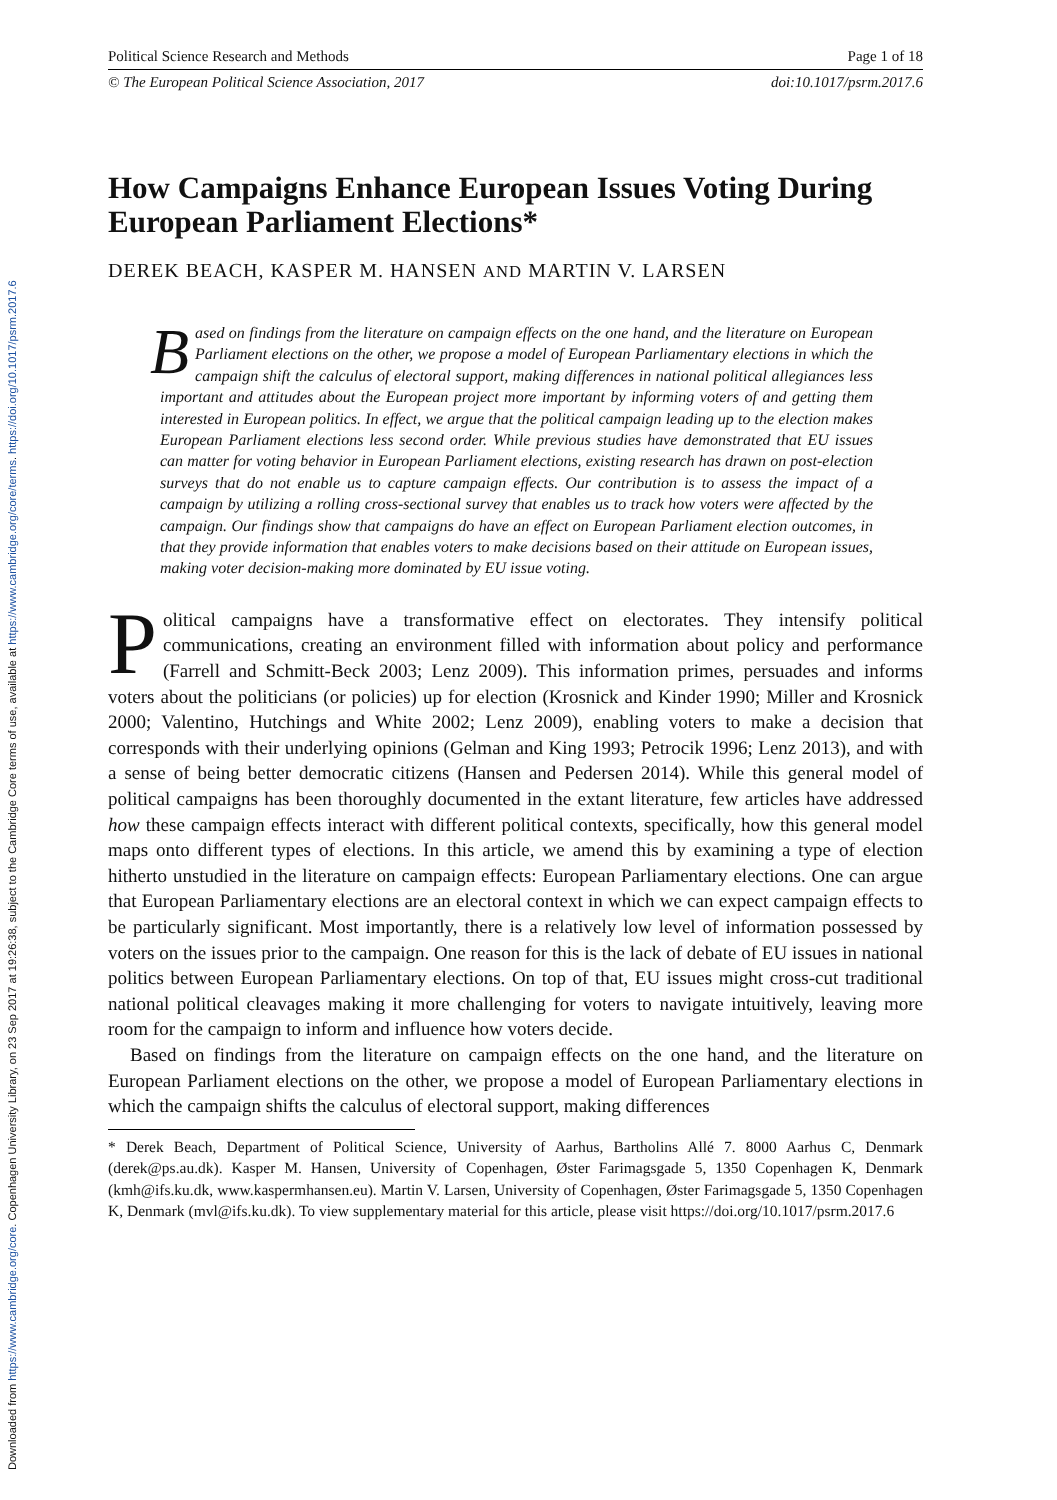Downloaded from https://www.cambridge.org/core. Copenhagen University Library, on 23 Sep 2017 at 19:26:38, subject to the Cambridge Core terms of use, available at https://www.cambridge.org/core/terms. https://doi.org/10.1017/psrm.2017.6
Political Science Research and Methods Page 1 of 18
© The European Political Science Association, 2017 doi:10.1017/psrm.2017.6
How Campaigns Enhance European Issues Voting During European Parliament Elections*
DEREK BEACH, KASPER M. HANSEN AND MARTIN V. LARSEN
Based on findings from the literature on campaign effects on the one hand, and the literature on European Parliament elections on the other, we propose a model of European Parliamentary elections in which the campaign shift the calculus of electoral support, making differences in national political allegiances less important and attitudes about the European project more important by informing voters of and getting them interested in European politics. In effect, we argue that the political campaign leading up to the election makes European Parliament elections less second order. While previous studies have demonstrated that EU issues can matter for voting behavior in European Parliament elections, existing research has drawn on post-election surveys that do not enable us to capture campaign effects. Our contribution is to assess the impact of a campaign by utilizing a rolling cross-sectional survey that enables us to track how voters were affected by the campaign. Our findings show that campaigns do have an effect on European Parliament election outcomes, in that they provide information that enables voters to make decisions based on their attitude on European issues, making voter decision-making more dominated by EU issue voting.
Political campaigns have a transformative effect on electorates. They intensify political communications, creating an environment filled with information about policy and performance (Farrell and Schmitt-Beck 2003; Lenz 2009). This information primes, persuades and informs voters about the politicians (or policies) up for election (Krosnick and Kinder 1990; Miller and Krosnick 2000; Valentino, Hutchings and White 2002; Lenz 2009), enabling voters to make a decision that corresponds with their underlying opinions (Gelman and King 1993; Petrocik 1996; Lenz 2013), and with a sense of being better democratic citizens (Hansen and Pedersen 2014). While this general model of political campaigns has been thoroughly documented in the extant literature, few articles have addressed how these campaign effects interact with different political contexts, specifically, how this general model maps onto different types of elections. In this article, we amend this by examining a type of election hitherto unstudied in the literature on campaign effects: European Parliamentary elections. One can argue that European Parliamentary elections are an electoral context in which we can expect campaign effects to be particularly significant. Most importantly, there is a relatively low level of information possessed by voters on the issues prior to the campaign. One reason for this is the lack of debate of EU issues in national politics between European Parliamentary elections. On top of that, EU issues might cross-cut traditional national political cleavages making it more challenging for voters to navigate intuitively, leaving more room for the campaign to inform and influence how voters decide.
Based on findings from the literature on campaign effects on the one hand, and the literature on European Parliament elections on the other, we propose a model of European Parliamentary elections in which the campaign shifts the calculus of electoral support, making differences
* Derek Beach, Department of Political Science, University of Aarhus, Bartholins Allé 7. 8000 Aarhus C, Denmark (derek@ps.au.dk). Kasper M. Hansen, University of Copenhagen, Øster Farimagsgade 5, 1350 Copenhagen K, Denmark (kmh@ifs.ku.dk, www.kaspermhansen.eu). Martin V. Larsen, University of Copenhagen, Øster Farimagsgade 5, 1350 Copenhagen K, Denmark (mvl@ifs.ku.dk). To view supplementary material for this article, please visit https://doi.org/10.1017/psrm.2017.6